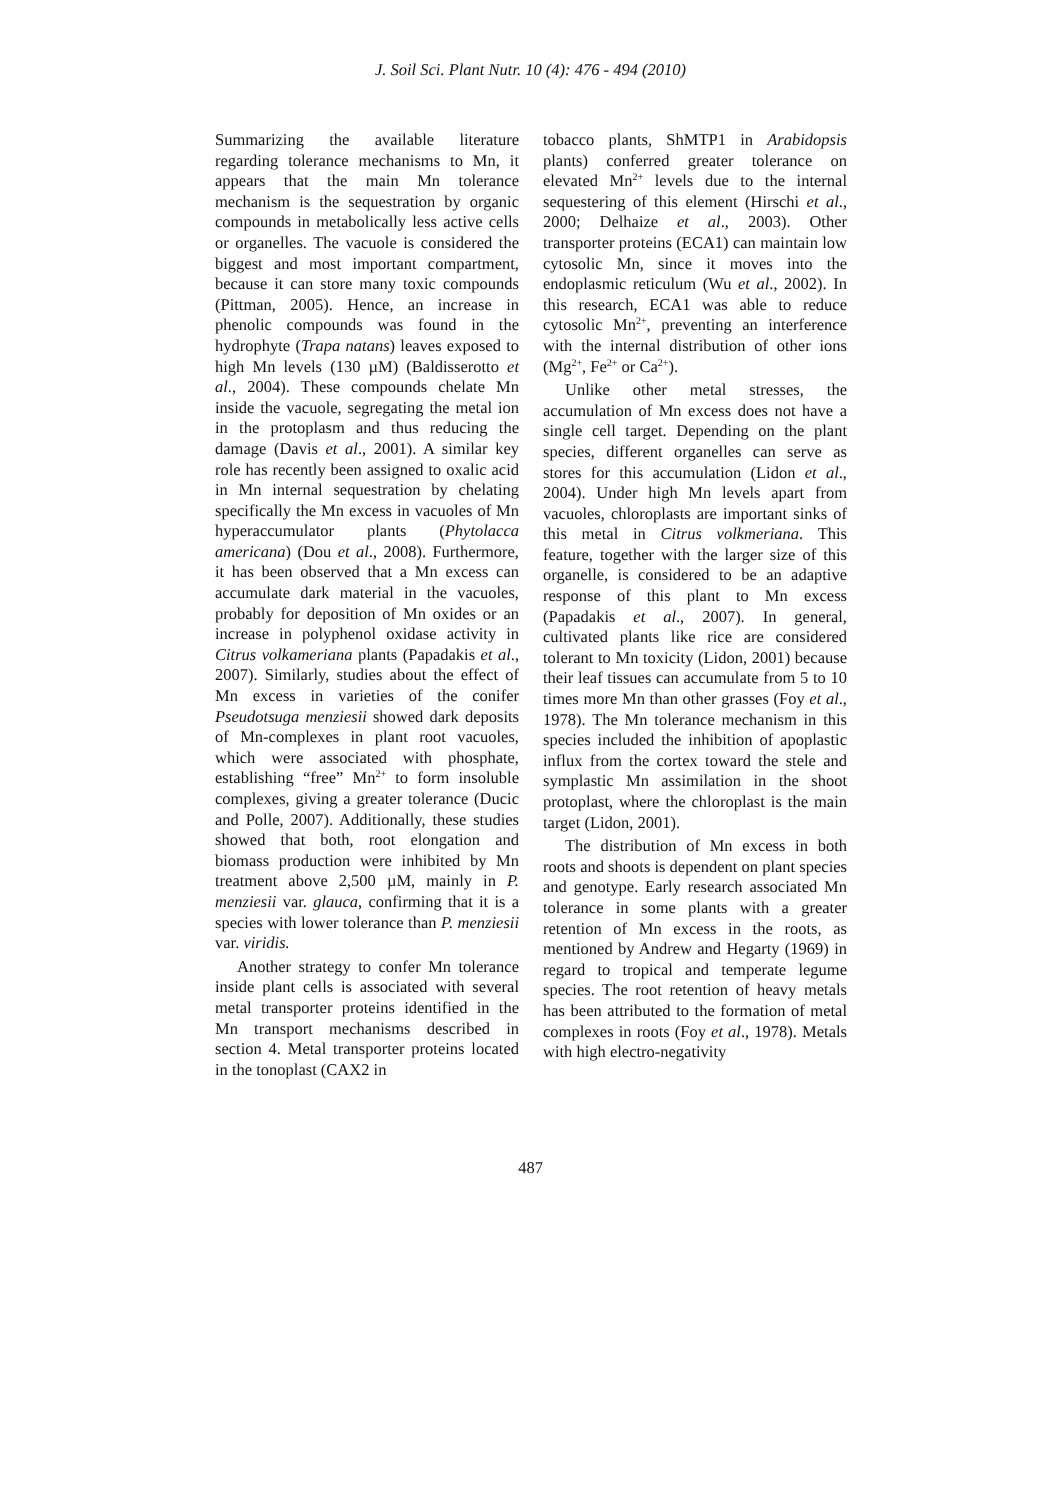J. Soil Sci. Plant Nutr. 10 (4): 476 - 494 (2010)
Summarizing the available literature regarding tolerance mechanisms to Mn, it appears that the main Mn tolerance mechanism is the sequestration by organic compounds in metabolically less active cells or organelles. The vacuole is considered the biggest and most important compartment, because it can store many toxic compounds (Pittman, 2005). Hence, an increase in phenolic compounds was found in the hydrophyte (Trapa natans) leaves exposed to high Mn levels (130 µM) (Baldisserotto et al., 2004). These compounds chelate Mn inside the vacuole, segregating the metal ion in the protoplasm and thus reducing the damage (Davis et al., 2001). A similar key role has recently been assigned to oxalic acid in Mn internal sequestration by chelating specifically the Mn excess in vacuoles of Mn hyperaccumulator plants (Phytolacca americana) (Dou et al., 2008). Furthermore, it has been observed that a Mn excess can accumulate dark material in the vacuoles, probably for deposition of Mn oxides or an increase in polyphenol oxidase activity in Citrus volkameriana plants (Papadakis et al., 2007). Similarly, studies about the effect of Mn excess in varieties of the conifer Pseudotsuga menziesii showed dark deposits of Mn-complexes in plant root vacuoles, which were associated with phosphate, establishing “free” Mn<sup>2+</sup> to form insoluble complexes, giving a greater tolerance (Ducic and Polle, 2007). Additionally, these studies showed that both, root elongation and biomass production were inhibited by Mn treatment above 2,500 µM, mainly in P. menziesii var. glauca, confirming that it is a species with lower tolerance than P. menziesii var. viridis.
Another strategy to confer Mn tolerance inside plant cells is associated with several metal transporter proteins identified in the Mn transport mechanisms described in section 4. Metal transporter proteins located in the tonoplast (CAX2 in
tobacco plants, ShMTP1 in Arabidopsis plants) conferred greater tolerance on elevated Mn<sup>2+</sup> levels due to the internal sequestering of this element (Hirschi et al., 2000; Delhaize et al., 2003). Other transporter proteins (ECA1) can maintain low cytosolic Mn, since it moves into the endoplasmic reticulum (Wu et al., 2002). In this research, ECA1 was able to reduce cytosolic Mn<sup>2+</sup>, preventing an interference with the internal distribution of other ions (Mg<sup>2+</sup>, Fe<sup>2+</sup> or Ca<sup>2+</sup>).
Unlike other metal stresses, the accumulation of Mn excess does not have a single cell target. Depending on the plant species, different organelles can serve as stores for this accumulation (Lidon et al., 2004). Under high Mn levels apart from vacuoles, chloroplasts are important sinks of this metal in Citrus volkmeriana. This feature, together with the larger size of this organelle, is considered to be an adaptive response of this plant to Mn excess (Papadakis et al., 2007). In general, cultivated plants like rice are considered tolerant to Mn toxicity (Lidon, 2001) because their leaf tissues can accumulate from 5 to 10 times more Mn than other grasses (Foy et al., 1978). The Mn tolerance mechanism in this species included the inhibition of apoplastic influx from the cortex toward the stele and symplastic Mn assimilation in the shoot protoplast, where the chloroplast is the main target (Lidon, 2001).
The distribution of Mn excess in both roots and shoots is dependent on plant species and genotype. Early research associated Mn tolerance in some plants with a greater retention of Mn excess in the roots, as mentioned by Andrew and Hegarty (1969) in regard to tropical and temperate legume species. The root retention of heavy metals has been attributed to the formation of metal complexes in roots (Foy et al., 1978). Metals with high electro-negativity
487